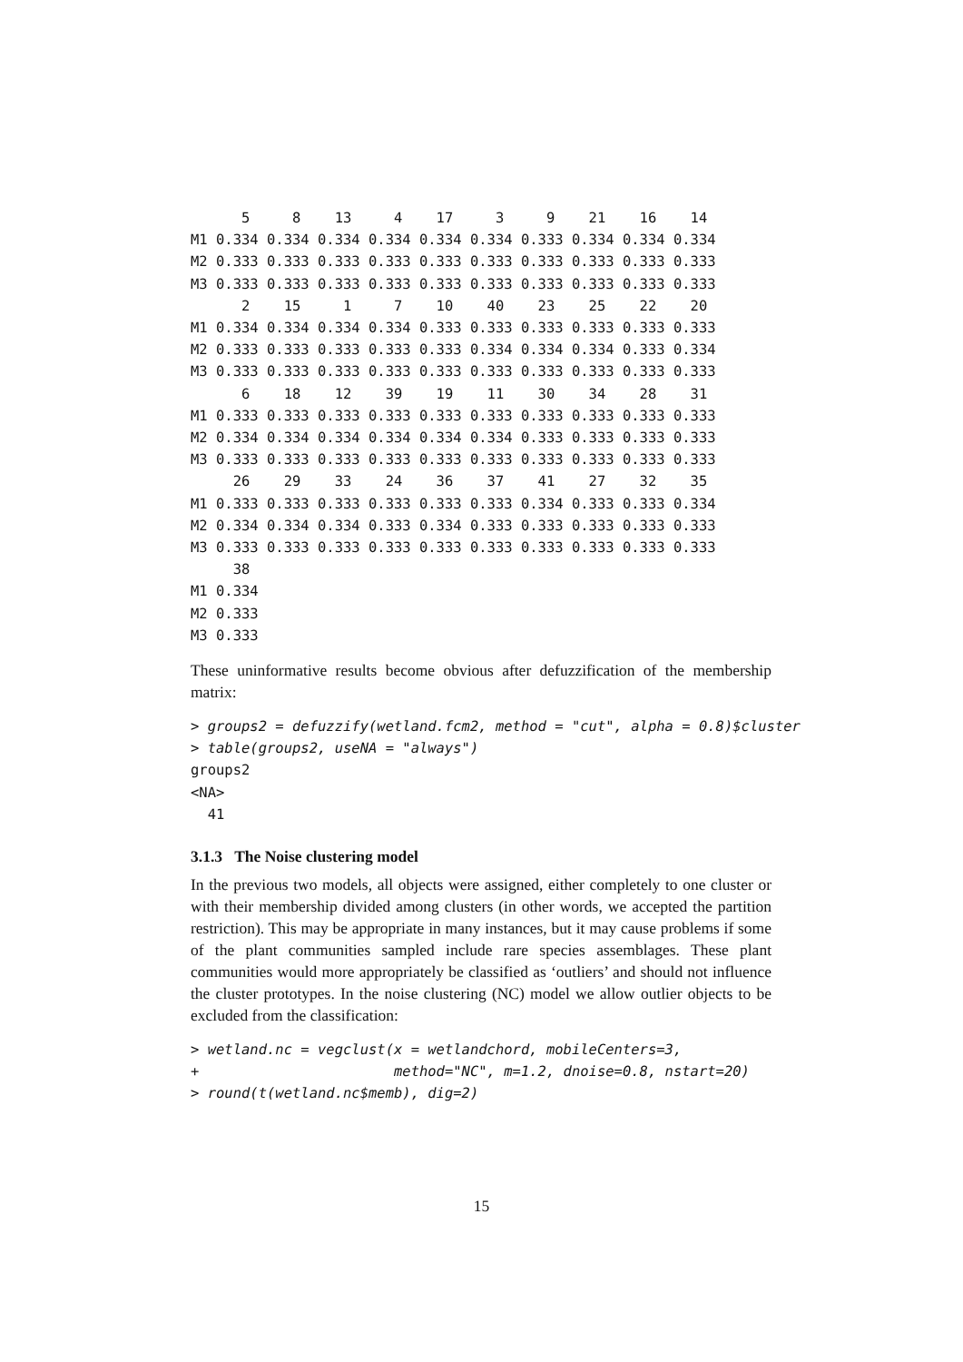5     8    13     4    17     3     9    21    16    14
M1 0.334 0.334 0.334 0.334 0.334 0.334 0.333 0.334 0.334 0.334
M2 0.333 0.333 0.333 0.333 0.333 0.333 0.333 0.333 0.333 0.333
M3 0.333 0.333 0.333 0.333 0.333 0.333 0.333 0.333 0.333 0.333
      2    15     1     7    10    40    23    25    22    20
M1 0.334 0.334 0.334 0.334 0.333 0.333 0.333 0.333 0.333 0.333
M2 0.333 0.333 0.333 0.333 0.333 0.334 0.334 0.334 0.333 0.334
M3 0.333 0.333 0.333 0.333 0.333 0.333 0.333 0.333 0.333 0.333
      6    18    12    39    19    11    30    34    28    31
M1 0.333 0.333 0.333 0.333 0.333 0.333 0.333 0.333 0.333 0.333
M2 0.334 0.334 0.334 0.334 0.334 0.334 0.333 0.333 0.333 0.333
M3 0.333 0.333 0.333 0.333 0.333 0.333 0.333 0.333 0.333 0.333
     26    29    33    24    36    37    41    27    32    35
M1 0.333 0.333 0.333 0.333 0.333 0.333 0.334 0.333 0.333 0.334
M2 0.334 0.334 0.334 0.333 0.334 0.333 0.333 0.333 0.333 0.333
M3 0.333 0.333 0.333 0.333 0.333 0.333 0.333 0.333 0.333 0.333
     38
M1 0.334
M2 0.333
M3 0.333
These uninformative results become obvious after defuzzification of the membership matrix:
> groups2 = defuzzify(wetland.fcm2, method = "cut", alpha = 0.8)$cluster
> table(groups2, useNA = "always")
groups2
<NA>
  41
3.1.3 The Noise clustering model
In the previous two models, all objects were assigned, either completely to one cluster or with their membership divided among clusters (in other words, we accepted the partition restriction). This may be appropriate in many instances, but it may cause problems if some of the plant communities sampled include rare species assemblages. These plant communities would more appropriately be classified as ‘outliers’ and should not influence the cluster prototypes. In the noise clustering (NC) model we allow outlier objects to be excluded from the classification:
> wetland.nc = vegclust(x = wetlandchord, mobileCenters=3,
+                       method="NC", m=1.2, dnoise=0.8, nstart=20)
> round(t(wetland.nc$memb), dig=2)
15